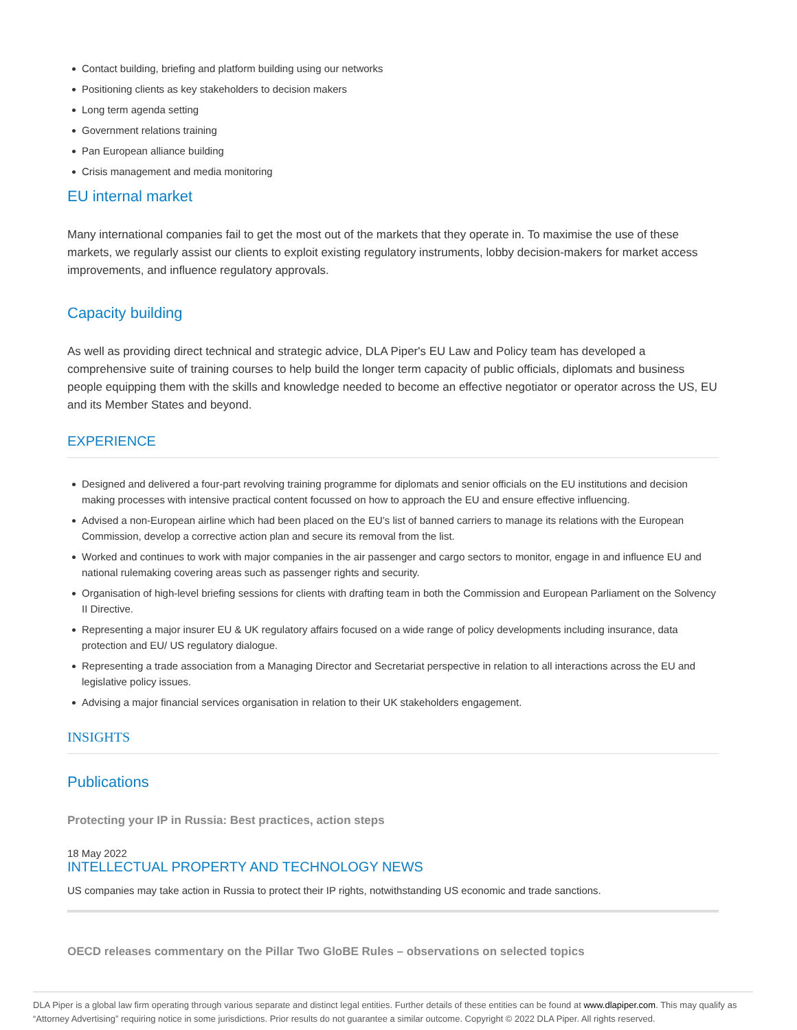Contact building, briefing and platform building using our networks
Positioning clients as key stakeholders to decision makers
Long term agenda setting
Government relations training
Pan European alliance building
Crisis management and media monitoring
EU internal market
Many international companies fail to get the most out of the markets that they operate in. To maximise the use of these markets, we regularly assist our clients to exploit existing regulatory instruments, lobby decision-makers for market access improvements, and influence regulatory approvals.
Capacity building
As well as providing direct technical and strategic advice, DLA Piper's EU Law and Policy team has developed a comprehensive suite of training courses to help build the longer term capacity of public officials, diplomats and business people equipping them with the skills and knowledge needed to become an effective negotiator or operator across the US, EU and its Member States and beyond.
EXPERIENCE
Designed and delivered a four-part revolving training programme for diplomats and senior officials on the EU institutions and decision making processes with intensive practical content focussed on how to approach the EU and ensure effective influencing.
Advised a non-European airline which had been placed on the EU’s list of banned carriers to manage its relations with the European Commission, develop a corrective action plan and secure its removal from the list.
Worked and continues to work with major companies in the air passenger and cargo sectors to monitor, engage in and influence EU and national rulemaking covering areas such as passenger rights and security.
Organisation of high-level briefing sessions for clients with drafting team in both the Commission and European Parliament on the Solvency II Directive.
Representing a major insurer EU & UK regulatory affairs focused on a wide range of policy developments including insurance, data protection and EU/ US regulatory dialogue.
Representing a trade association from a Managing Director and Secretariat perspective in relation to all interactions across the EU and legislative policy issues.
Advising a major financial services organisation in relation to their UK stakeholders engagement.
INSIGHTS
Publications
Protecting your IP in Russia: Best practices, action steps
18 May 2022
INTELLECTUAL PROPERTY AND TECHNOLOGY NEWS
US companies may take action in Russia to protect their IP rights, notwithstanding US economic and trade sanctions.
OECD releases commentary on the Pillar Two GloBE Rules – observations on selected topics
DLA Piper is a global law firm operating through various separate and distinct legal entities. Further details of these entities can be found at www.dlapiper.com. This may qualify as “Attorney Advertising” requiring notice in some jurisdictions. Prior results do not guarantee a similar outcome. Copyright © 2022 DLA Piper. All rights reserved.